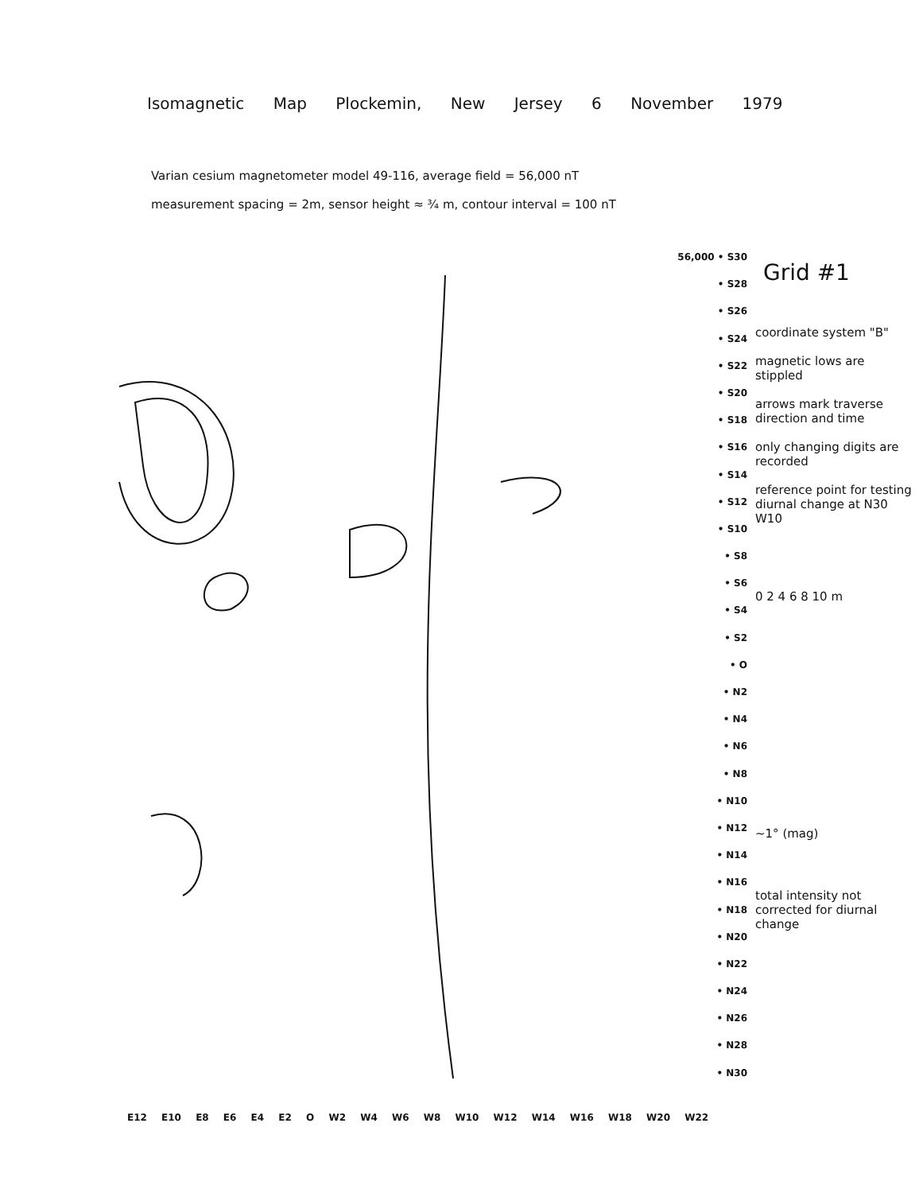Isomagnetic Map Plockemin, New Jersey 6 November 1979
Varian cesium magnetometer model 49-116, average field = 56,000 nT
measurement spacing = 2m, sensor height ≈ ¾ m, contour interval = 100 nT
56,000 • S30
• S28
• S26
• S24
• S22
• S20
• S18
• S16
• S14
• S12
• S10
• S8
• S6
• S4
• S2
• O
• N2
• N4
• N6
• N8
• N10
• N12
• N14
• N16
• N18
• N20
• N22
• N24
• N26
• N28
• N30
Grid #1
coordinate system "B"
magnetic lows are stippled
arrows mark traverse direction and time
only changing digits are recorded
reference point for testing diurnal change at N30 W10
0 2 4 6 8 10 m
~1° (mag)
total intensity not corrected for diurnal change
E12 E10 E8 E6 E4 E2 O W2 W4 W6 W8 W10 W12 W14 W16 W18 W20 W22